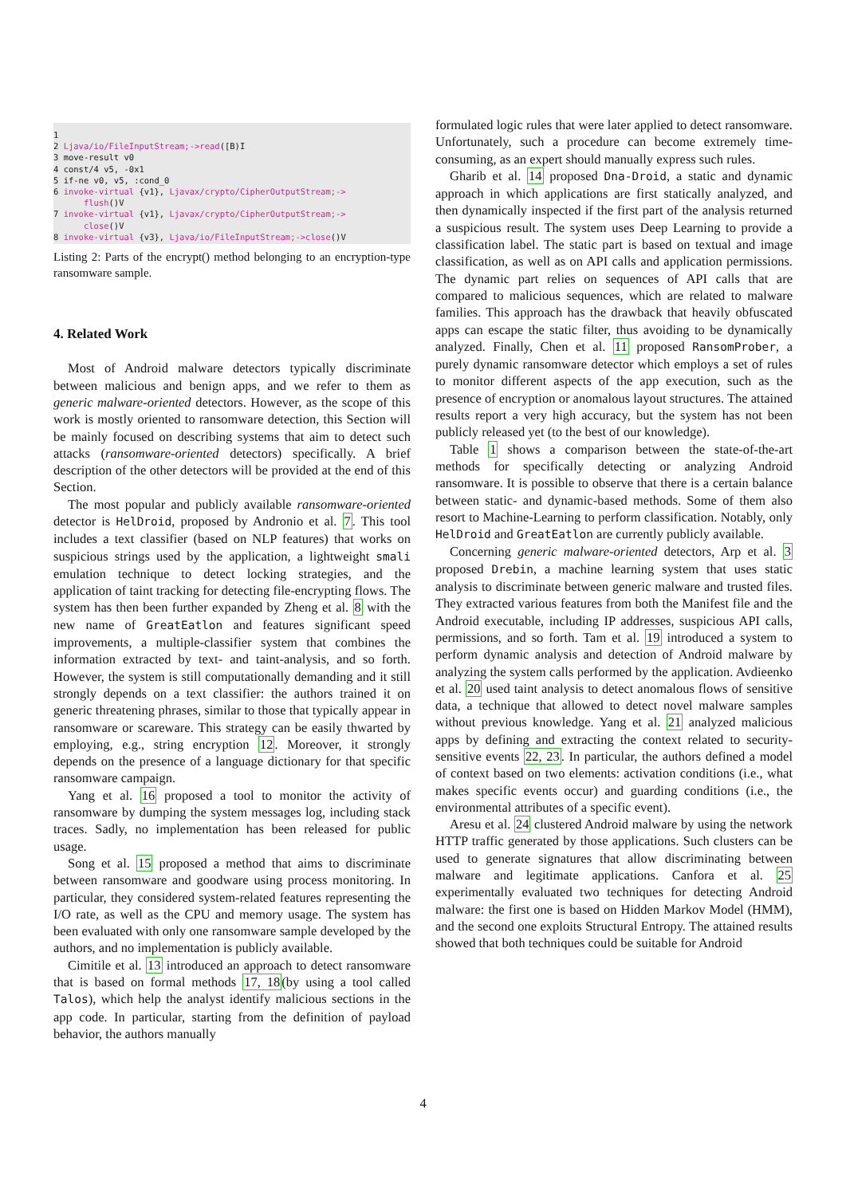1
2 Ljava/io/FileInputStream;->read([B)I
3 move-result v0
4 const/4 v5, -0x1
5 if-ne v0, v5, :cond_0
6 invoke-virtual {v1}, Ljavax/crypto/CipherOutputStream;->
flush()V
7 invoke-virtual {v1}, Ljavax/crypto/CipherOutputStream;->
close()V
8 invoke-virtual {v3}, Ljava/io/FileInputStream;->close()V
Listing 2: Parts of the encrypt() method belonging to an encryption-type ransomware sample.
4. Related Work
Most of Android malware detectors typically discriminate between malicious and benign apps, and we refer to them as generic malware-oriented detectors. However, as the scope of this work is mostly oriented to ransomware detection, this Section will be mainly focused on describing systems that aim to detect such attacks (ransomware-oriented detectors) specifically. A brief description of the other detectors will be provided at the end of this Section.
The most popular and publicly available ransomware-oriented detector is HelDroid, proposed by Andronio et al. 7. This tool includes a text classifier (based on NLP features) that works on suspicious strings used by the application, a lightweight smali emulation technique to detect locking strategies, and the application of taint tracking for detecting file-encrypting flows. The system has then been further expanded by Zheng et al. 8 with the new name of GreatEatlon and features significant speed improvements, a multiple-classifier system that combines the information extracted by text- and taint-analysis, and so forth. However, the system is still computationally demanding and it still strongly depends on a text classifier: the authors trained it on generic threatening phrases, similar to those that typically appear in ransomware or scareware. This strategy can be easily thwarted by employing, e.g., string encryption 12. Moreover, it strongly depends on the presence of a language dictionary for that specific ransomware campaign.
Yang et al. 16 proposed a tool to monitor the activity of ransomware by dumping the system messages log, including stack traces. Sadly, no implementation has been released for public usage.
Song et al. 15 proposed a method that aims to discriminate between ransomware and goodware using process monitoring. In particular, they considered system-related features representing the I/O rate, as well as the CPU and memory usage. The system has been evaluated with only one ransomware sample developed by the authors, and no implementation is publicly available.
Cimitile et al. 13 introduced an approach to detect ransomware that is based on formal methods 17, 18(by using a tool called Talos), which help the analyst identify malicious sections in the app code. In particular, starting from the definition of payload behavior, the authors manually
formulated logic rules that were later applied to detect ransomware. Unfortunately, such a procedure can become extremely time-consuming, as an expert should manually express such rules.
Gharib et al. 14 proposed Dna-Droid, a static and dynamic approach in which applications are first statically analyzed, and then dynamically inspected if the first part of the analysis returned a suspicious result. The system uses Deep Learning to provide a classification label. The static part is based on textual and image classification, as well as on API calls and application permissions. The dynamic part relies on sequences of API calls that are compared to malicious sequences, which are related to malware families. This approach has the drawback that heavily obfuscated apps can escape the static filter, thus avoiding to be dynamically analyzed. Finally, Chen et al. 11 proposed RansomProber, a purely dynamic ransomware detector which employs a set of rules to monitor different aspects of the app execution, such as the presence of encryption or anomalous layout structures. The attained results report a very high accuracy, but the system has not been publicly released yet (to the best of our knowledge).
Table 1 shows a comparison between the state-of-the-art methods for specifically detecting or analyzing Android ransomware. It is possible to observe that there is a certain balance between static- and dynamic-based methods. Some of them also resort to Machine-Learning to perform classification. Notably, only HelDroid and GreatEatlon are currently publicly available.
Concerning generic malware-oriented detectors, Arp et al. 3 proposed Drebin, a machine learning system that uses static analysis to discriminate between generic malware and trusted files. They extracted various features from both the Manifest file and the Android executable, including IP addresses, suspicious API calls, permissions, and so forth. Tam et al. 19 introduced a system to perform dynamic analysis and detection of Android malware by analyzing the system calls performed by the application. Avdieenko et al. 20 used taint analysis to detect anomalous flows of sensitive data, a technique that allowed to detect novel malware samples without previous knowledge. Yang et al. 21 analyzed malicious apps by defining and extracting the context related to security-sensitive events 22, 23. In particular, the authors defined a model of context based on two elements: activation conditions (i.e., what makes specific events occur) and guarding conditions (i.e., the environmental attributes of a specific event).
Aresu et al. 24 clustered Android malware by using the network HTTP traffic generated by those applications. Such clusters can be used to generate signatures that allow discriminating between malware and legitimate applications. Canfora et al. 25 experimentally evaluated two techniques for detecting Android malware: the first one is based on Hidden Markov Model (HMM), and the second one exploits Structural Entropy. The attained results showed that both techniques could be suitable for Android
4